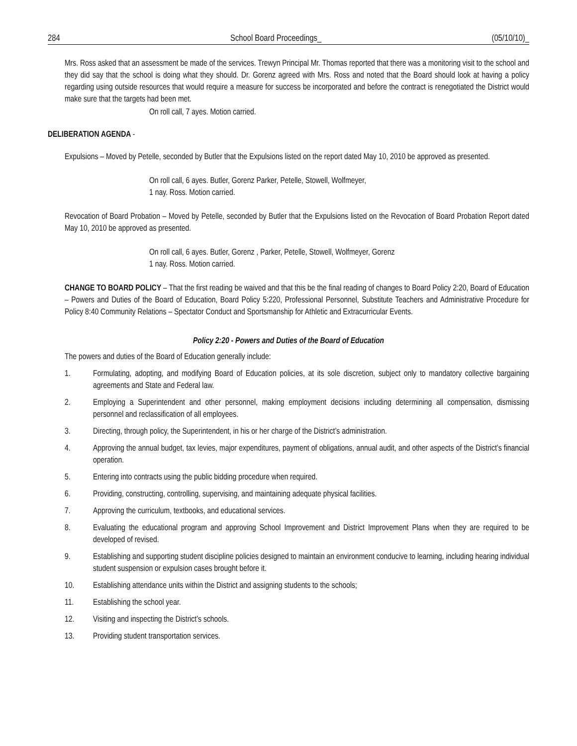284 School Board Proceedings_ (05/10/10)_
Mrs. Ross asked that an assessment be made of the services. Trewyn Principal Mr. Thomas reported that there was a monitoring visit to the school and they did say that the school is doing what they should. Dr. Gorenz agreed with Mrs. Ross and noted that the Board should look at having a policy regarding using outside resources that would require a measure for success be incorporated and before the contract is renegotiated the District would make sure that the targets had been met.
On roll call, 7 ayes. Motion carried.
DELIBERATION AGENDA -
Expulsions – Moved by Petelle, seconded by Butler that the Expulsions listed on the report dated May 10, 2010 be approved as presented.
On roll call, 6 ayes. Butler, Gorenz Parker, Petelle, Stowell, Wolfmeyer,
1 nay. Ross. Motion carried.
Revocation of Board Probation – Moved by Petelle, seconded by Butler that the Expulsions listed on the Revocation of Board Probation Report dated May 10, 2010 be approved as presented.
On roll call, 6 ayes. Butler, Gorenz , Parker, Petelle, Stowell, Wolfmeyer, Gorenz
1 nay. Ross. Motion carried.
CHANGE TO BOARD POLICY – That the first reading be waived and that this be the final reading of changes to Board Policy 2:20, Board of Education – Powers and Duties of the Board of Education, Board Policy 5:220, Professional Personnel, Substitute Teachers and Administrative Procedure for Policy 8:40 Community Relations – Spectator Conduct and Sportsmanship for Athletic and Extracurricular Events.
Policy 2:20 - Powers and Duties of the Board of Education
The powers and duties of the Board of Education generally include:
1. Formulating, adopting, and modifying Board of Education policies, at its sole discretion, subject only to mandatory collective bargaining agreements and State and Federal law.
2. Employing a Superintendent and other personnel, making employment decisions including determining all compensation, dismissing personnel and reclassification of all employees.
3. Directing, through policy, the Superintendent, in his or her charge of the District’s administration.
4. Approving the annual budget, tax levies, major expenditures, payment of obligations, annual audit, and other aspects of the District’s financial operation.
5. Entering into contracts using the public bidding procedure when required.
6. Providing, constructing, controlling, supervising, and maintaining adequate physical facilities.
7. Approving the curriculum, textbooks, and educational services.
8. Evaluating the educational program and approving School Improvement and District Improvement Plans when they are required to be developed of revised.
9. Establishing and supporting student discipline policies designed to maintain an environment conducive to learning, including hearing individual student suspension or expulsion cases brought before it.
10. Establishing attendance units within the District and assigning students to the schools;
11. Establishing the school year.
12. Visiting and inspecting the District’s schools.
13. Providing student transportation services.